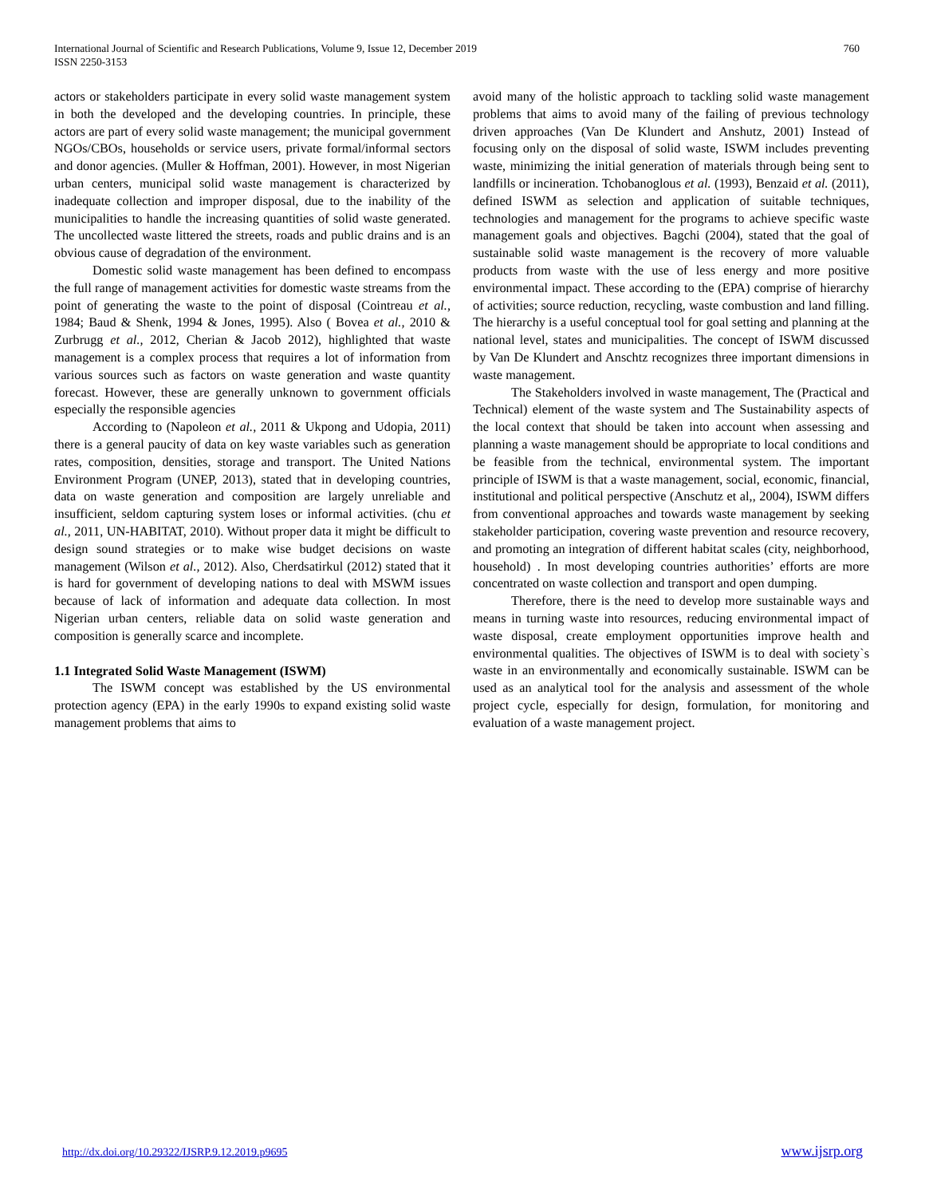International Journal of Scientific and Research Publications, Volume 9, Issue 12, December 2019
ISSN 2250-3153
760
actors or stakeholders participate in every solid waste management system in both the developed and the developing countries. In principle, these actors are part of every solid waste management; the municipal government NGOs/CBOs, households or service users, private formal/informal sectors and donor agencies. (Muller & Hoffman, 2001). However, in most Nigerian urban centers, municipal solid waste management is characterized by inadequate collection and improper disposal, due to the inability of the municipalities to handle the increasing quantities of solid waste generated. The uncollected waste littered the streets, roads and public drains and is an obvious cause of degradation of the environment.
Domestic solid waste management has been defined to encompass the full range of management activities for domestic waste streams from the point of generating the waste to the point of disposal (Cointreau et al., 1984; Baud & Shenk, 1994 & Jones, 1995). Also ( Bovea et al., 2010 & Zurbrugg et al., 2012, Cherian & Jacob 2012), highlighted that waste management is a complex process that requires a lot of information from various sources such as factors on waste generation and waste quantity forecast. However, these are generally unknown to government officials especially the responsible agencies
According to (Napoleon et al., 2011 & Ukpong and Udopia, 2011) there is a general paucity of data on key waste variables such as generation rates, composition, densities, storage and transport. The United Nations Environment Program (UNEP, 2013), stated that in developing countries, data on waste generation and composition are largely unreliable and insufficient, seldom capturing system loses or informal activities. (chu et al., 2011, UN-HABITAT, 2010). Without proper data it might be difficult to design sound strategies or to make wise budget decisions on waste management (Wilson et al., 2012). Also, Cherdsatirkul (2012) stated that it is hard for government of developing nations to deal with MSWM issues because of lack of information and adequate data collection. In most Nigerian urban centers, reliable data on solid waste generation and composition is generally scarce and incomplete.
1.1 Integrated Solid Waste Management (ISWM)
The ISWM concept was established by the US environmental protection agency (EPA) in the early 1990s to expand existing solid waste management problems that aims to
avoid many of the holistic approach to tackling solid waste management problems that aims to avoid many of the failing of previous technology driven approaches (Van De Klundert and Anshutz, 2001) Instead of focusing only on the disposal of solid waste, ISWM includes preventing waste, minimizing the initial generation of materials through being sent to landfills or incineration. Tchobanoglous et al. (1993), Benzaid et al. (2011), defined ISWM as selection and application of suitable techniques, technologies and management for the programs to achieve specific waste management goals and objectives. Bagchi (2004), stated that the goal of sustainable solid waste management is the recovery of more valuable products from waste with the use of less energy and more positive environmental impact. These according to the (EPA) comprise of hierarchy of activities; source reduction, recycling, waste combustion and land filling. The hierarchy is a useful conceptual tool for goal setting and planning at the national level, states and municipalities. The concept of ISWM discussed by Van De Klundert and Anschtz recognizes three important dimensions in waste management.
The Stakeholders involved in waste management, The (Practical and Technical) element of the waste system and The Sustainability aspects of the local context that should be taken into account when assessing and planning a waste management should be appropriate to local conditions and be feasible from the technical, environmental system. The important principle of ISWM is that a waste management, social, economic, financial, institutional and political perspective (Anschutz et al,, 2004), ISWM differs from conventional approaches and towards waste management by seeking stakeholder participation, covering waste prevention and resource recovery, and promoting an integration of different habitat scales (city, neighborhood, household) . In most developing countries authorities’ efforts are more concentrated on waste collection and transport and open dumping.
Therefore, there is the need to develop more sustainable ways and means in turning waste into resources, reducing environmental impact of waste disposal, create employment opportunities improve health and environmental qualities. The objectives of ISWM is to deal with society`s waste in an environmentally and economically sustainable. ISWM can be used as an analytical tool for the analysis and assessment of the whole project cycle, especially for design, formulation, for monitoring and evaluation of a waste management project.
http://dx.doi.org/10.29322/IJSRP.9.12.2019.p9695 www.ijsrp.org